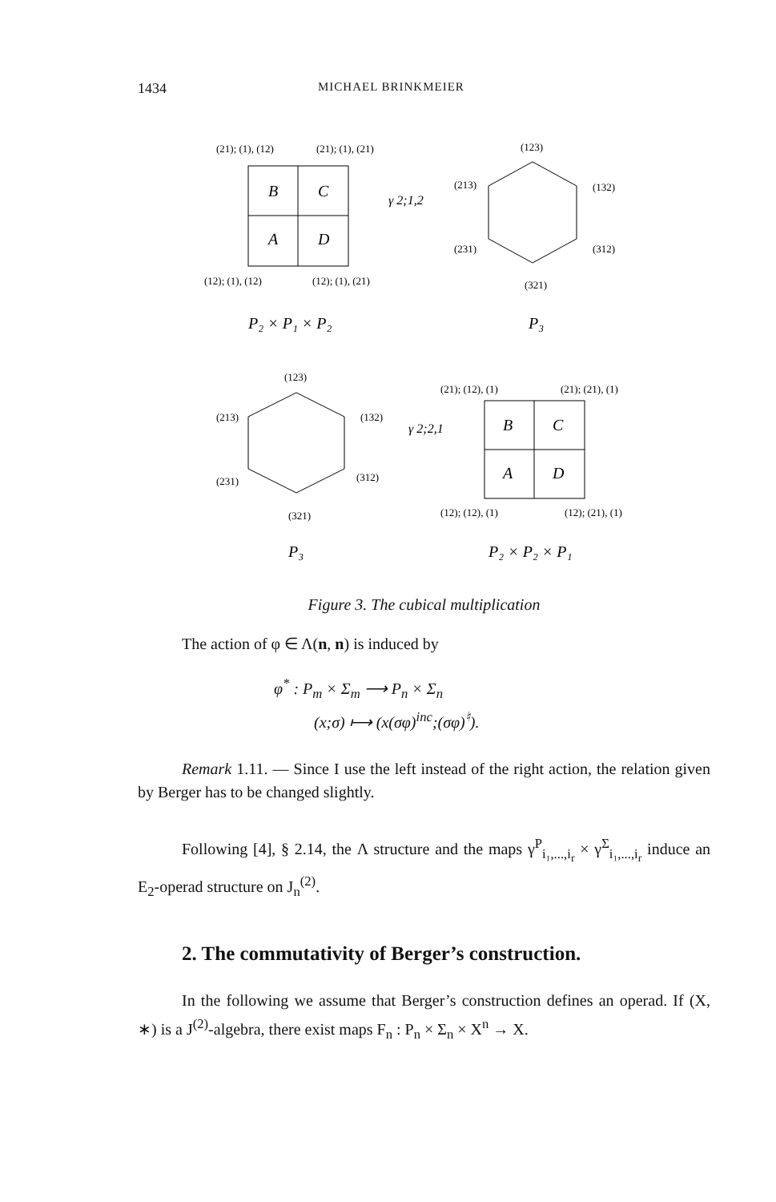1434 MICHAEL BRINKMEIER
(21); (1), (12)
(21); (1), (21)
B
C
A
D
(12); (1), (12)
(12); (1), (21)
γ 2;1,2
(123)
(213)
(132)
(231)
(312)
(321)
P₂ × P₁ × P₂
P₃
(123)
(213)
(132)
(231)
(312)
(321)
γ 2;2,1
(21); (12), (1)
(21); (21), (1)
B
C
A
D
(12); (12), (1)
(12); (21), (1)
P₃
P₂ × P₂ × P₁
Figure 3. The cubical multiplication
The action of φ ∈ Λ(n, n) is induced by
φ<sup>*</sup> : P<sub>m</sub> × Σ<sub>m</sub> ⟶ P<sub>n</sub> × Σ<sub>n</sub>
(x;σ) ⟼ (x(σφ)<sup>inc</sup>;(σφ)<sup>♮</sup>).
Remark 1.11. — Since I use the left instead of the right action, the relation given by Berger has to be changed slightly.
Following [4], § 2.14, the Λ structure and the maps γ<sup>P</sup><sub>i₁,...,i<sub>r</sub></sub> × γ<sup>Σ</sup><sub>i₁,...,i<sub>r</sub></sub> induce an E<sub>2</sub>-operad structure on J<sub>n</sub><sup>(2)</sup>.
2. The commutativity of Berger’s construction.
In the following we assume that Berger’s construction defines an operad. If (X, ∗) is a J<sup>(2)</sup>-algebra, there exist maps F<sub>n</sub> : P<sub>n</sub> × Σ<sub>n</sub> × X<sup>n</sup> → X.